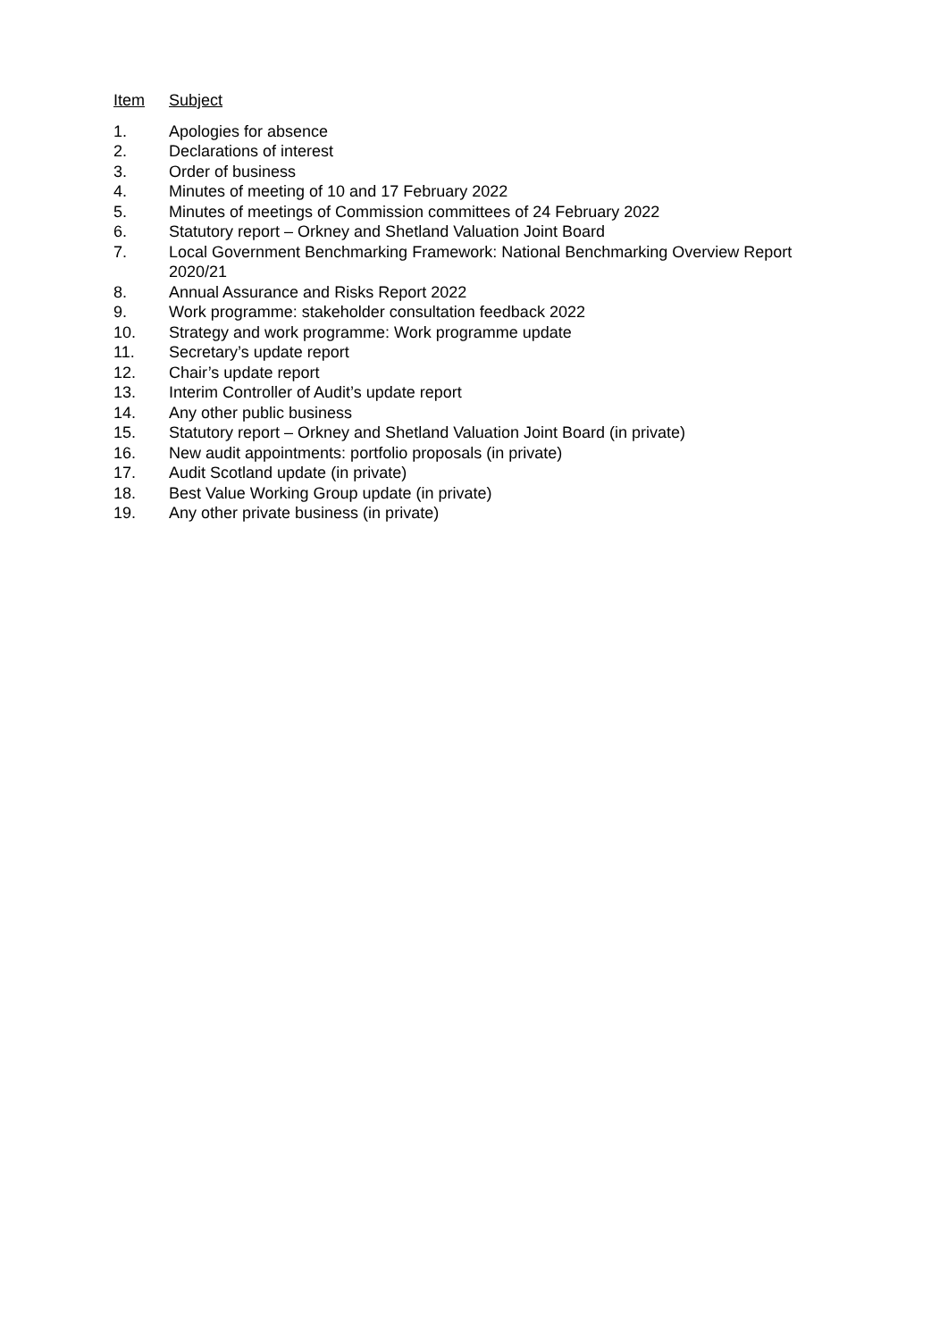Item Subject
1. Apologies for absence
2. Declarations of interest
3. Order of business
4. Minutes of meeting of 10 and 17 February 2022
5. Minutes of meetings of Commission committees of 24 February 2022
6. Statutory report – Orkney and Shetland Valuation Joint Board
7. Local Government Benchmarking Framework: National Benchmarking Overview Report 2020/21
8. Annual Assurance and Risks Report 2022
9. Work programme: stakeholder consultation feedback 2022
10. Strategy and work programme: Work programme update
11. Secretary’s update report
12. Chair’s update report
13. Interim Controller of Audit’s update report
14. Any other public business
15. Statutory report – Orkney and Shetland Valuation Joint Board (in private)
16. New audit appointments: portfolio proposals (in private)
17. Audit Scotland update (in private)
18. Best Value Working Group update (in private)
19. Any other private business (in private)